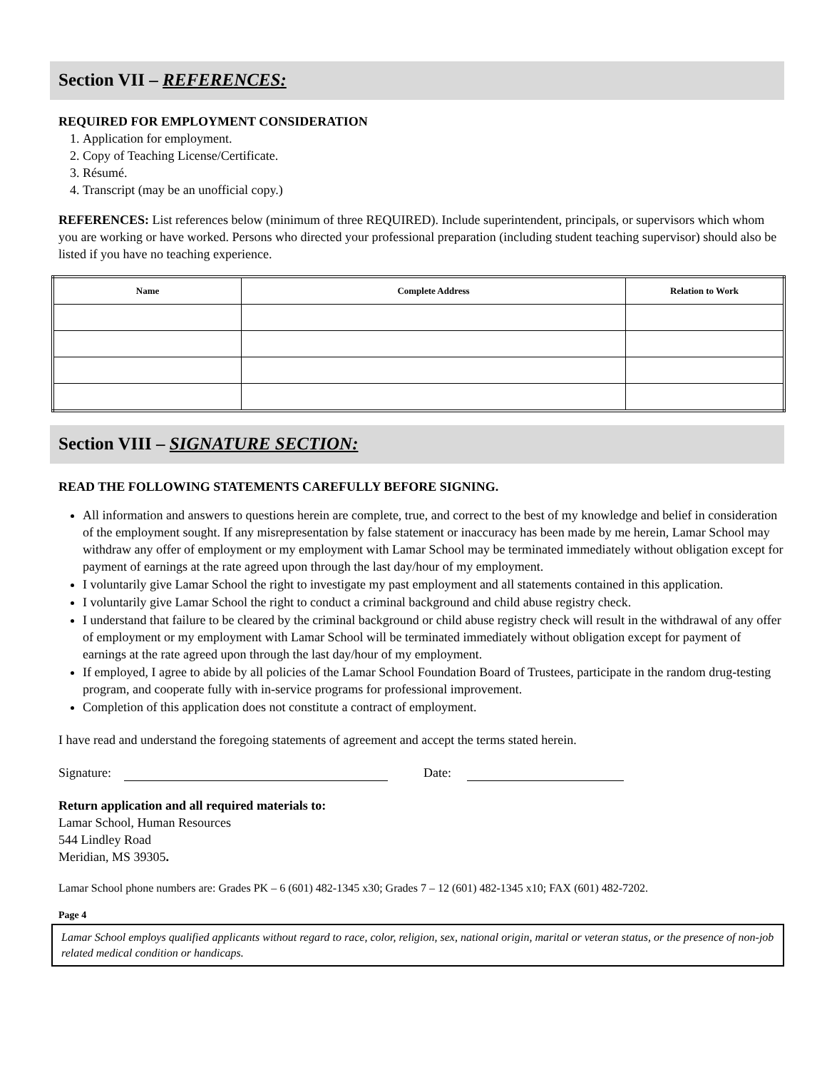Section VII – REFERENCES:
REQUIRED FOR EMPLOYMENT CONSIDERATION
1. Application for employment.
2. Copy of Teaching License/Certificate.
3. Résumé.
4. Transcript (may be an unofficial copy.)
REFERENCES: List references below (minimum of three REQUIRED). Include superintendent, principals, or supervisors which whom you are working or have worked. Persons who directed your professional preparation (including student teaching supervisor) should also be listed if you have no teaching experience.
| Name | Complete Address | Relation to Work |
| --- | --- | --- |
Section VIII – SIGNATURE SECTION:
READ THE FOLLOWING STATEMENTS CAREFULLY BEFORE SIGNING.
All information and answers to questions herein are complete, true, and correct to the best of my knowledge and belief in consideration of the employment sought. If any misrepresentation by false statement or inaccuracy has been made by me herein, Lamar School may withdraw any offer of employment or my employment with Lamar School may be terminated immediately without obligation except for payment of earnings at the rate agreed upon through the last day/hour of my employment.
I voluntarily give Lamar School the right to investigate my past employment and all statements contained in this application.
I voluntarily give Lamar School the right to conduct a criminal background and child abuse registry check.
I understand that failure to be cleared by the criminal background or child abuse registry check will result in the withdrawal of any offer of employment or my employment with Lamar School will be terminated immediately without obligation except for payment of earnings at the rate agreed upon through the last day/hour of my employment.
If employed, I agree to abide by all policies of the Lamar School Foundation Board of Trustees, participate in the random drug-testing program, and cooperate fully with in-service programs for professional improvement.
Completion of this application does not constitute a contract of employment.
I have read and understand the foregoing statements of agreement and accept the terms stated herein.
Signature: Date:
Return application and all required materials to:
Lamar School, Human Resources
544 Lindley Road
Meridian, MS 39305.
Lamar School phone numbers are: Grades PK – 6 (601) 482-1345 x30; Grades 7 – 12 (601) 482-1345 x10; FAX (601) 482-7202.
Page 4
Lamar School employs qualified applicants without regard to race, color, religion, sex, national origin, marital or veteran status, or the presence of non-job related medical condition or handicaps.